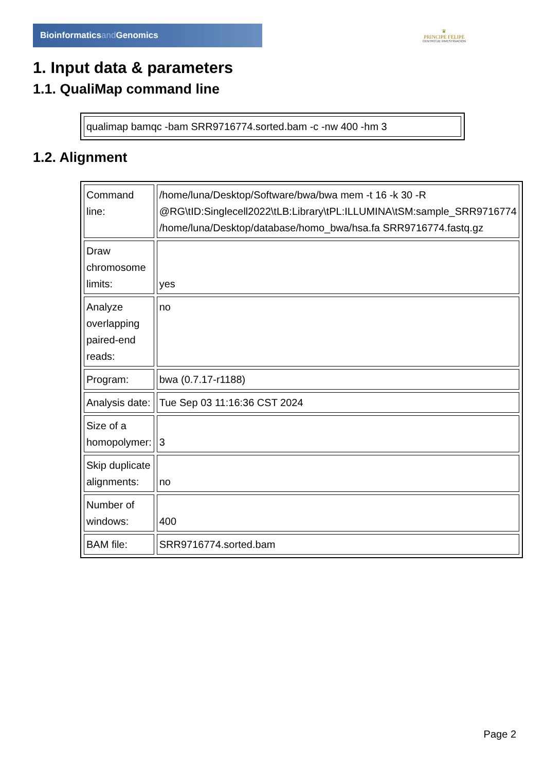Bioinformaticsand Genomics
♛
PRINCIPE FELIPE
CENTRO DE INVESTIGACION
1. Input data & parameters
1.1. QualiMap command line
| qualimap bamqc -bam SRR9716774.sorted.bam -c -nw 400 -hm 3 |
1.2. Alignment
| Command line: | /home/luna/Desktop/Software/bwa/bwa mem -t 16 -k 30 -R @RG\tID:Singlecell2022\tLB:Library\tPL:ILLUMINA\tSM:sample_SRR9716774 /home/luna/Desktop/database/homo_bwa/hsa.fa SRR9716774.fastq.gz |
| Draw chromosome limits: | yes |
| Analyze overlapping paired-end reads: | no |
| Program: | bwa (0.7.17-r1188) |
| Analysis date: | Tue Sep 03 11:16:36 CST 2024 |
| Size of a homopolymer: | 3 |
| Skip duplicate alignments: | no |
| Number of windows: | 400 |
| BAM file: | SRR9716774.sorted.bam |
Page 2